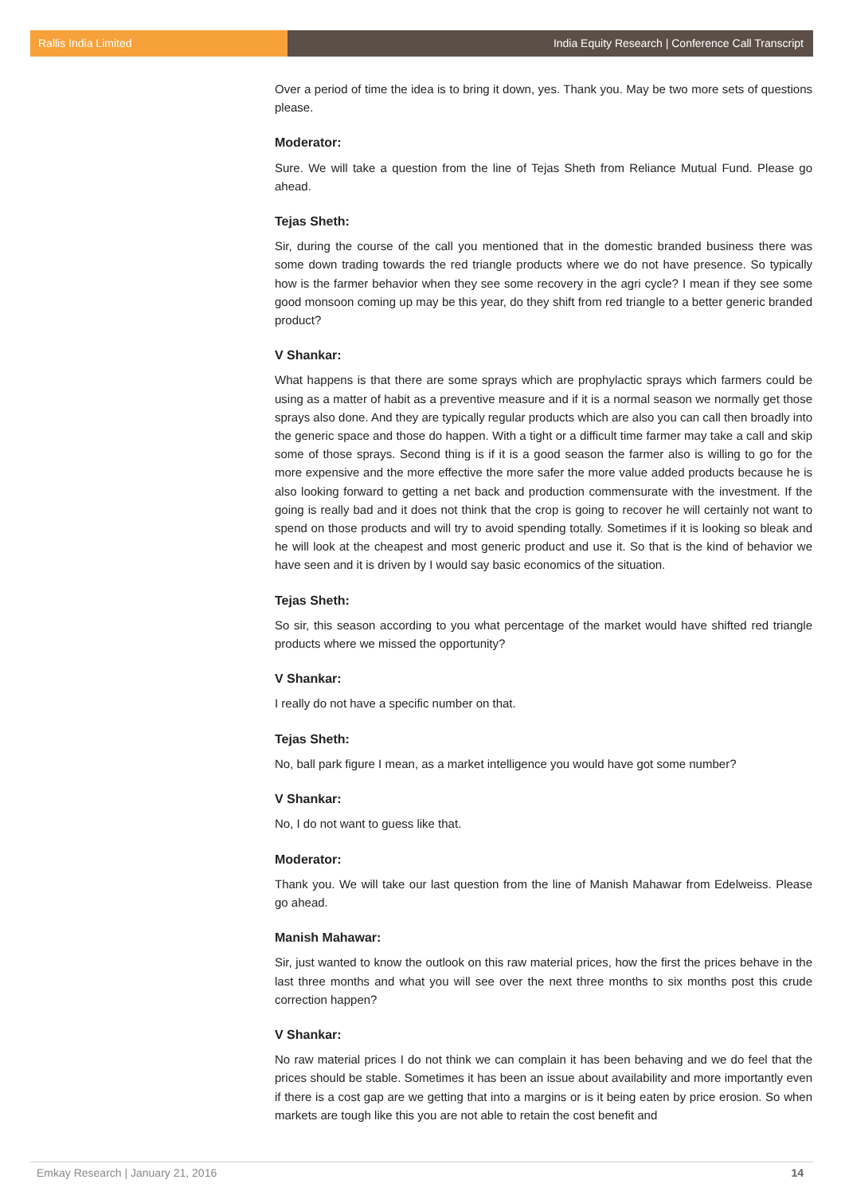Rallis India Limited India Equity Research | Conference Call Transcript
Over a period of time the idea is to bring it down, yes. Thank you. May be two more sets of questions please.
Moderator:
Sure. We will take a question from the line of Tejas Sheth from Reliance Mutual Fund. Please go ahead.
Tejas Sheth:
Sir, during the course of the call you mentioned that in the domestic branded business there was some down trading towards the red triangle products where we do not have presence. So typically how is the farmer behavior when they see some recovery in the agri cycle? I mean if they see some good monsoon coming up may be this year, do they shift from red triangle to a better generic branded product?
V Shankar:
What happens is that there are some sprays which are prophylactic sprays which farmers could be using as a matter of habit as a preventive measure and if it is a normal season we normally get those sprays also done. And they are typically regular products which are also you can call then broadly into the generic space and those do happen. With a tight or a difficult time farmer may take a call and skip some of those sprays. Second thing is if it is a good season the farmer also is willing to go for the more expensive and the more effective the more safer the more value added products because he is also looking forward to getting a net back and production commensurate with the investment. If the going is really bad and it does not think that the crop is going to recover he will certainly not want to spend on those products and will try to avoid spending totally. Sometimes if it is looking so bleak and he will look at the cheapest and most generic product and use it. So that is the kind of behavior we have seen and it is driven by I would say basic economics of the situation.
Tejas Sheth:
So sir, this season according to you what percentage of the market would have shifted red triangle products where we missed the opportunity?
V Shankar:
I really do not have a specific number on that.
Tejas Sheth:
No, ball park figure I mean, as a market intelligence you would have got some number?
V Shankar:
No, I do not want to guess like that.
Moderator:
Thank you. We will take our last question from the line of Manish Mahawar from Edelweiss. Please go ahead.
Manish Mahawar:
Sir, just wanted to know the outlook on this raw material prices, how the first the prices behave in the last three months and what you will see over the next three months to six months post this crude correction happen?
V Shankar:
No raw material prices I do not think we can complain it has been behaving and we do feel that the prices should be stable. Sometimes it has been an issue about availability and more importantly even if there is a cost gap are we getting that into a margins or is it being eaten by price erosion. So when markets are tough like this you are not able to retain the cost benefit and
Emkay Research | January 21, 2016 14